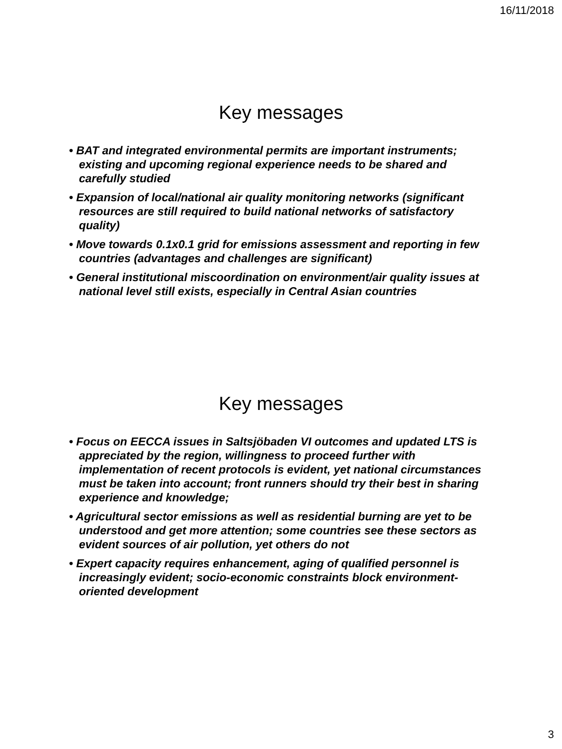16/11/2018
Key messages
• BAT and integrated environmental permits are important instruments; existing and upcoming regional experience needs to be shared and carefully studied
• Expansion of local/national air quality monitoring networks (significant resources are still required to build national networks of satisfactory quality)
• Move towards 0.1x0.1 grid for emissions assessment and reporting in few countries (advantages and challenges are significant)
• General institutional miscoordination on environment/air quality issues at national level still exists, especially in Central Asian countries
Key messages
• Focus on EECCA issues in Saltsjöbaden VI outcomes and updated LTS is appreciated by the region, willingness to proceed further with implementation of recent protocols is evident, yet national circumstances must be taken into account; front runners should try their best in sharing experience and knowledge;
• Agricultural sector emissions as well as residential burning are yet to be understood and get more attention; some countries see these sectors as evident sources of air pollution, yet others do not
• Expert capacity requires enhancement, aging of qualified personnel is increasingly evident; socio-economic constraints block environment-oriented development
3